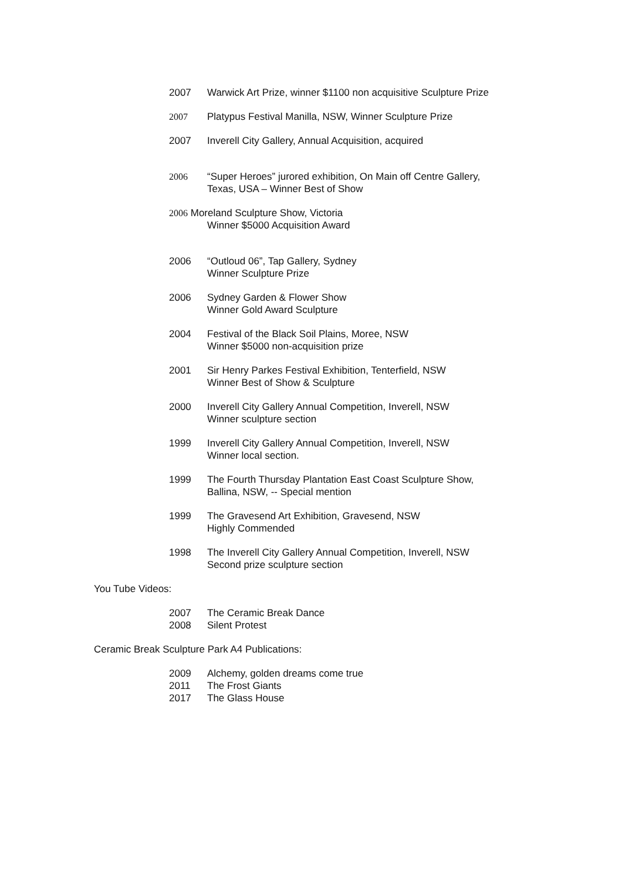2007 Warwick Art Prize, winner $1100 non acquisitive Sculpture Prize
2007 Platypus Festival Manilla, NSW, Winner Sculpture Prize
2007 Inverell City Gallery, Annual Acquisition, acquired
2006 “Super Heroes” jurored exhibition, On Main off Centre Gallery,
Texas, USA – Winner Best of Show
2006 Moreland Sculpture Show, Victoria
Winner $5000 Acquisition Award
2006 “Outloud 06”, Tap Gallery, Sydney
Winner Sculpture Prize
2006 Sydney Garden & Flower Show
Winner Gold Award Sculpture
2004 Festival of the Black Soil Plains, Moree, NSW
Winner $5000 non-acquisition prize
2001 Sir Henry Parkes Festival Exhibition, Tenterfield, NSW
Winner Best of Show & Sculpture
2000 Inverell City Gallery Annual Competition, Inverell, NSW
Winner sculpture section
1999 Inverell City Gallery Annual Competition, Inverell, NSW
Winner local section.
1999 The Fourth Thursday Plantation East Coast Sculpture Show,
Ballina, NSW, -- Special mention
1999 The Gravesend Art Exhibition, Gravesend, NSW
Highly Commended
1998 The Inverell City Gallery Annual Competition, Inverell, NSW
Second prize sculpture section
You Tube Videos:
2007 The Ceramic Break Dance
2008 Silent Protest
Ceramic Break Sculpture Park A4 Publications:
2009 Alchemy, golden dreams come true
2011 The Frost Giants
2017 The Glass House